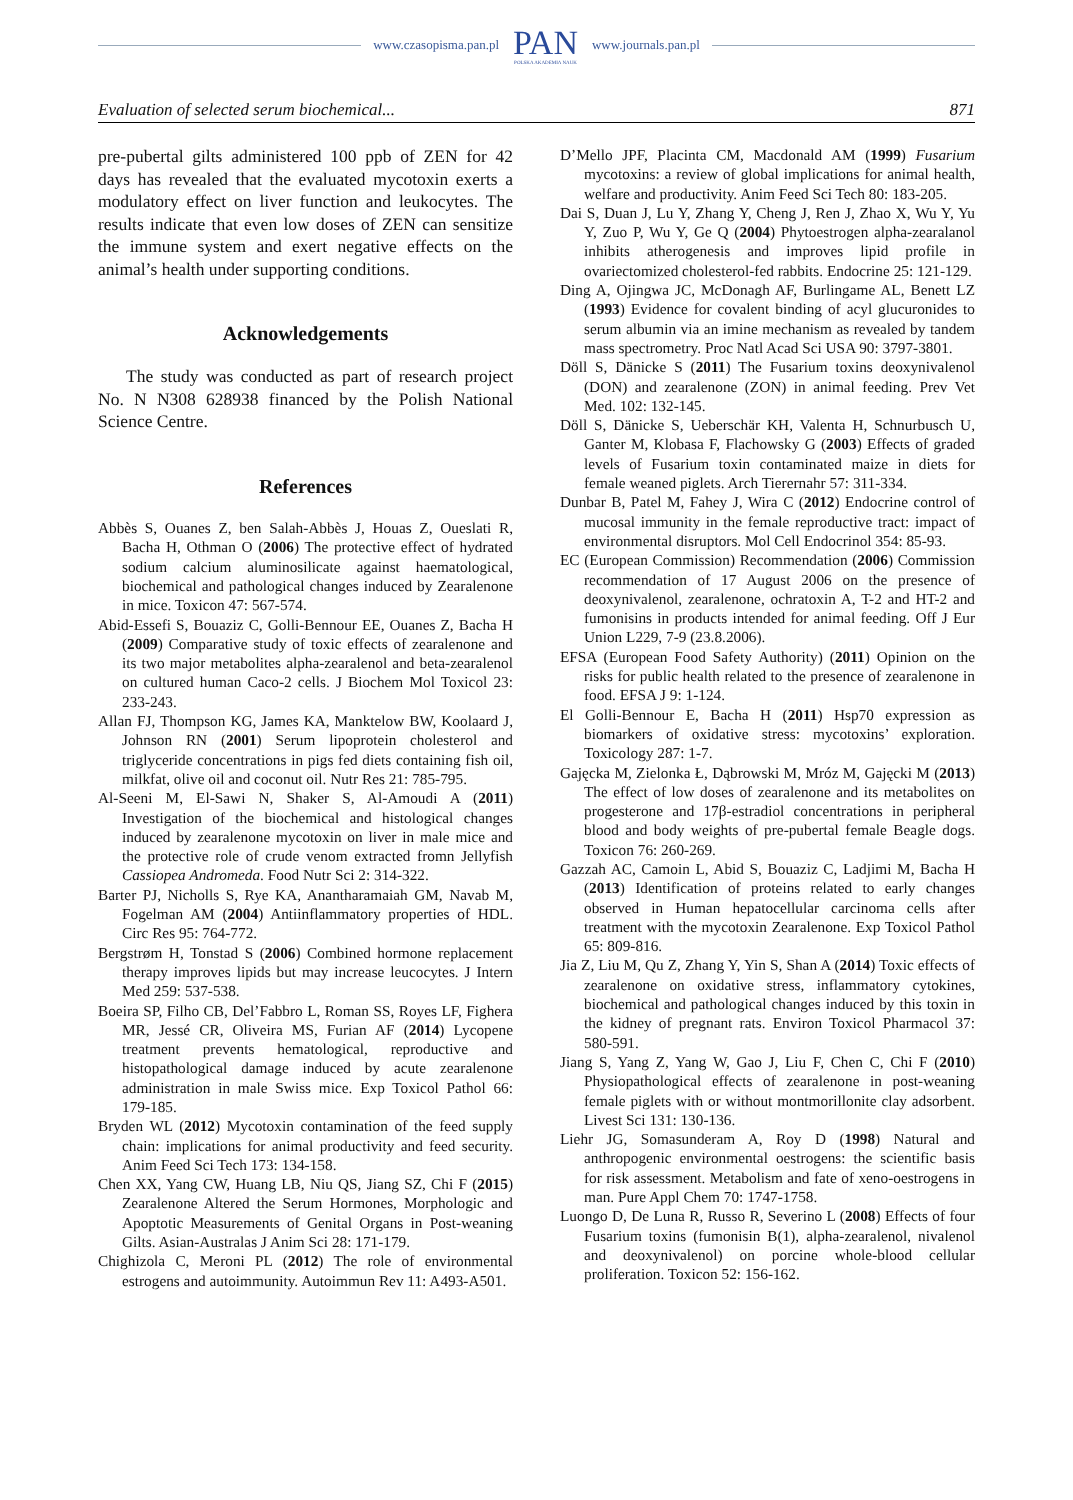www.czasopisma.pan.pl PAN
POLSKA AKADEMIA NAUK www.journals.pan.pl
Evaluation of selected serum biochemical... 871
pre-pubertal gilts administered 100 ppb of ZEN for 42 days has revealed that the evaluated mycotoxin exerts a modulatory effect on liver function and leukocytes. The results indicate that even low doses of ZEN can sensitize the immune system and exert negative effects on the animal’s health under supporting conditions.
Acknowledgements
The study was conducted as part of research project No. N N308 628938 financed by the Polish National Science Centre.
References
Abbès S, Ouanes Z, ben Salah-Abbès J, Houas Z, Oueslati R, Bacha H, Othman O (2006) The protective effect of hydrated sodium calcium aluminosilicate against haematological, biochemical and pathological changes induced by Zearalenone in mice. Toxicon 47: 567-574.
Abid-Essefi S, Bouaziz C, Golli-Bennour EE, Ouanes Z, Bacha H (2009) Comparative study of toxic effects of zearalenone and its two major metabolites alpha-zearalenol and beta-zearalenol on cultured human Caco-2 cells. J Biochem Mol Toxicol 23: 233-243.
Allan FJ, Thompson KG, James KA, Manktelow BW, Koolaard J, Johnson RN (2001) Serum lipoprotein cholesterol and triglyceride concentrations in pigs fed diets containing fish oil, milkfat, olive oil and coconut oil. Nutr Res 21: 785-795.
Al-Seeni M, El-Sawi N, Shaker S, Al-Amoudi A (2011) Investigation of the biochemical and histological changes induced by zearalenone mycotoxin on liver in male mice and the protective role of crude venom extracted fromn Jellyfish Cassiopea Andromeda. Food Nutr Sci 2: 314-322.
Barter PJ, Nicholls S, Rye KA, Anantharamaiah GM, Navab M, Fogelman AM (2004) Antiinflammatory properties of HDL. Circ Res 95: 764-772.
Bergstrøm H, Tonstad S (2006) Combined hormone replacement therapy improves lipids but may increase leucocytes. J Intern Med 259: 537-538.
Boeira SP, Filho CB, Del’Fabbro L, Roman SS, Royes LF, Fighera MR, Jessé CR, Oliveira MS, Furian AF (2014) Lycopene treatment prevents hematological, reproductive and histopathological damage induced by acute zearalenone administration in male Swiss mice. Exp Toxicol Pathol 66: 179-185.
Bryden WL (2012) Mycotoxin contamination of the feed supply chain: implications for animal productivity and feed security. Anim Feed Sci Tech 173: 134-158.
Chen XX, Yang CW, Huang LB, Niu QS, Jiang SZ, Chi F (2015) Zearalenone Altered the Serum Hormones, Morphologic and Apoptotic Measurements of Genital Organs in Post-weaning Gilts. Asian-Australas J Anim Sci 28: 171-179.
Chighizola C, Meroni PL (2012) The role of environmental estrogens and autoimmunity. Autoimmun Rev 11: A493-A501.
D’Mello JPF, Placinta CM, Macdonald AM (1999) Fusarium mycotoxins: a review of global implications for animal health, welfare and productivity. Anim Feed Sci Tech 80: 183-205.
Dai S, Duan J, Lu Y, Zhang Y, Cheng J, Ren J, Zhao X, Wu Y, Yu Y, Zuo P, Wu Y, Ge Q (2004) Phytoestrogen alpha-zearalanol inhibits atherogenesis and improves lipid profile in ovariectomized cholesterol-fed rabbits. Endocrine 25: 121-129.
Ding A, Ojingwa JC, McDonagh AF, Burlingame AL, Benett LZ (1993) Evidence for covalent binding of acyl glucuronides to serum albumin via an imine mechanism as revealed by tandem mass spectrometry. Proc Natl Acad Sci USA 90: 3797-3801.
Döll S, Dänicke S (2011) The Fusarium toxins deoxynivalenol (DON) and zearalenone (ZON) in animal feeding. Prev Vet Med. 102: 132-145.
Döll S, Dänicke S, Ueberschär KH, Valenta H, Schnurbusch U, Ganter M, Klobasa F, Flachowsky G (2003) Effects of graded levels of Fusarium toxin contaminated maize in diets for female weaned piglets. Arch Tierernahr 57: 311-334.
Dunbar B, Patel M, Fahey J, Wira C (2012) Endocrine control of mucosal immunity in the female reproductive tract: impact of environmental disruptors. Mol Cell Endocrinol 354: 85-93.
EC (European Commission) Recommendation (2006) Commission recommendation of 17 August 2006 on the presence of deoxynivalenol, zearalenone, ochratoxin A, T-2 and HT-2 and fumonisins in products intended for animal feeding. Off J Eur Union L229, 7-9 (23.8.2006).
EFSA (European Food Safety Authority) (2011) Opinion on the risks for public health related to the presence of zearalenone in food. EFSA J 9: 1-124.
El Golli-Bennour E, Bacha H (2011) Hsp70 expression as biomarkers of oxidative stress: mycotoxins’ exploration. Toxicology 287: 1-7.
Gajęcka M, Zielonka Ł, Dąbrowski M, Mróz M, Gajęcki M (2013) The effect of low doses of zearalenone and its metabolites on progesterone and 17β-estradiol concentrations in peripheral blood and body weights of pre-pubertal female Beagle dogs. Toxicon 76: 260-269.
Gazzah AC, Camoin L, Abid S, Bouaziz C, Ladjimi M, Bacha H (2013) Identification of proteins related to early changes observed in Human hepatocellular carcinoma cells after treatment with the mycotoxin Zearalenone. Exp Toxicol Pathol 65: 809-816.
Jia Z, Liu M, Qu Z, Zhang Y, Yin S, Shan A (2014) Toxic effects of zearalenone on oxidative stress, inflammatory cytokines, biochemical and pathological changes induced by this toxin in the kidney of pregnant rats. Environ Toxicol Pharmacol 37: 580-591.
Jiang S, Yang Z, Yang W, Gao J, Liu F, Chen C, Chi F (2010) Physiopathological effects of zearalenone in post-weaning female piglets with or without montmorillonite clay adsorbent. Livest Sci 131: 130-136.
Liehr JG, Somasunderam A, Roy D (1998) Natural and anthropogenic environmental oestrogens: the scientific basis for risk assessment. Metabolism and fate of xeno-oestrogens in man. Pure Appl Chem 70: 1747-1758.
Luongo D, De Luna R, Russo R, Severino L (2008) Effects of four Fusarium toxins (fumonisin B(1), alpha-zearalenol, nivalenol and deoxynivalenol) on porcine whole-blood cellular proliferation. Toxicon 52: 156-162.